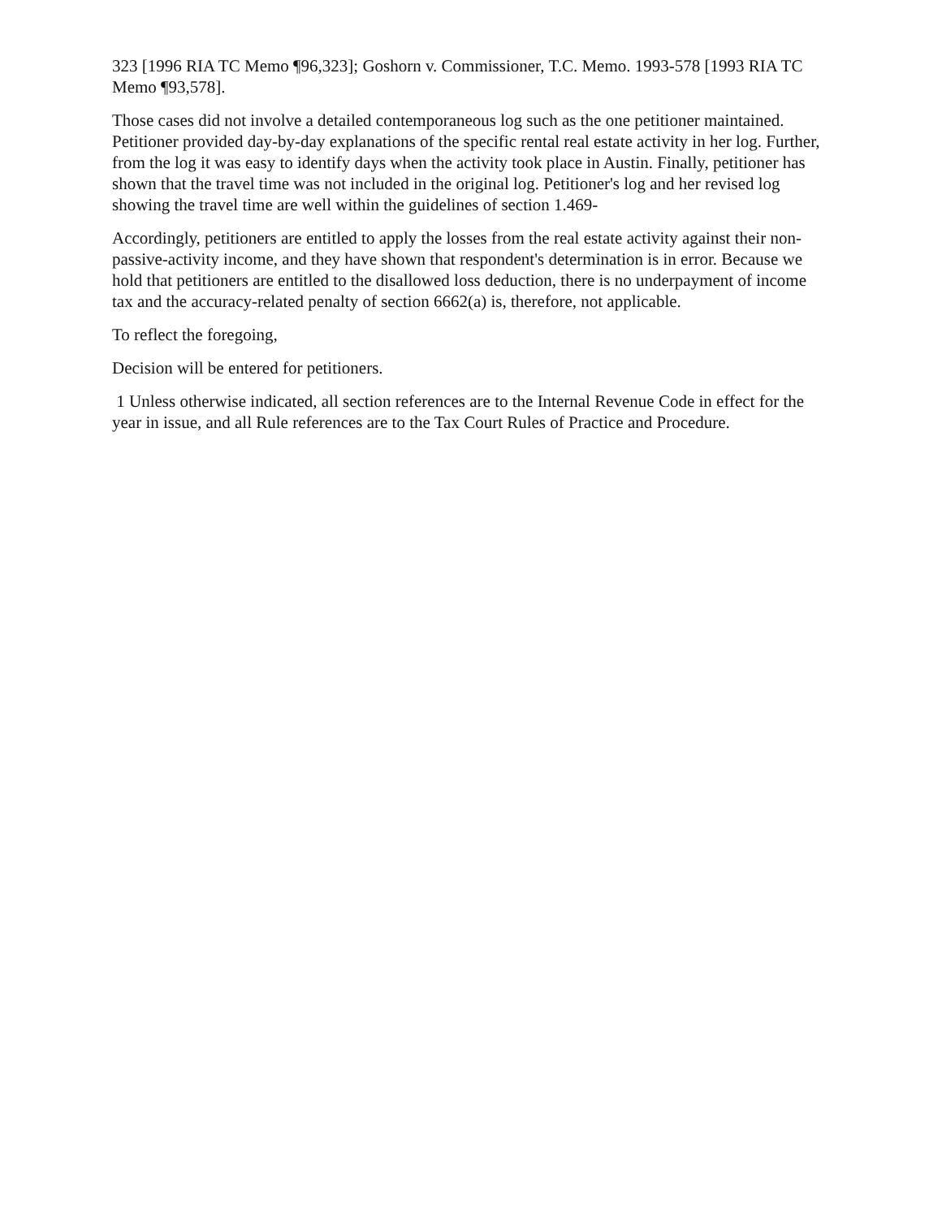323 [1996 RIA TC Memo ¶96,323]; Goshorn v. Commissioner, T.C. Memo. 1993-578 [1993 RIA TC Memo ¶93,578].
Those cases did not involve a detailed contemporaneous log such as the one petitioner maintained. Petitioner provided day-by-day explanations of the specific rental real estate activity in her log. Further, from the log it was easy to identify days when the activity took place in Austin. Finally, petitioner has shown that the travel time was not included in the original log. Petitioner's log and her revised log showing the travel time are well within the guidelines of section 1.469-
Accordingly, petitioners are entitled to apply the losses from the real estate activity against their non-passive-activity income, and they have shown that respondent's determination is in error. Because we hold that petitioners are entitled to the disallowed loss deduction, there is no underpayment of income tax and the accuracy-related penalty of section 6662(a) is, therefore, not applicable.
To reflect the foregoing,
Decision will be entered for petitioners.
1 Unless otherwise indicated, all section references are to the Internal Revenue Code in effect for the year in issue, and all Rule references are to the Tax Court Rules of Practice and Procedure.